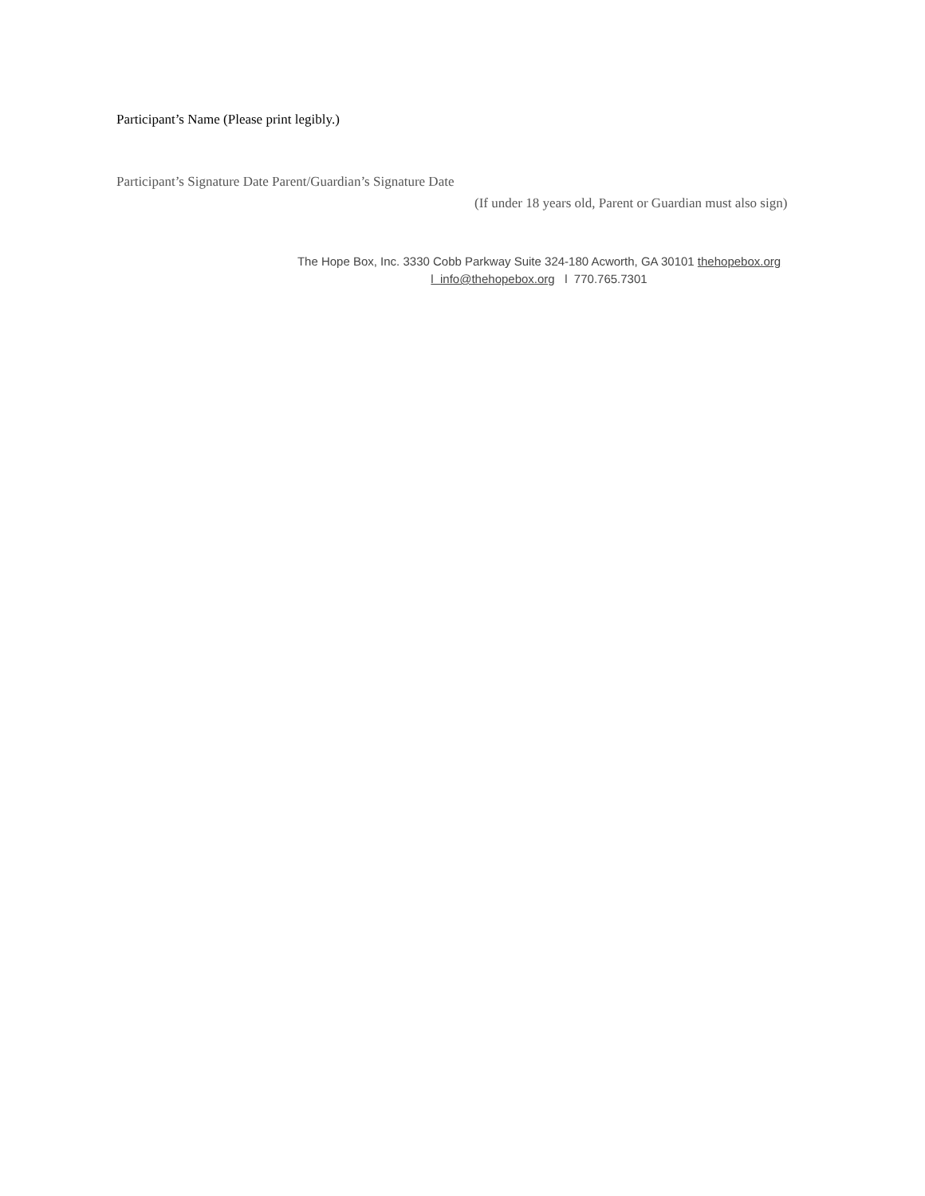Participant’s Name (Please print legibly.)
Participant’s Signature Date Parent/Guardian’s Signature Date
(If under 18 years old, Parent or Guardian must also sign)
The Hope Box, Inc. 3330 Cobb Parkway Suite 324-180 Acworth, GA 30101 thehopebox.org
l info@thehopebox.org l 770.765.7301